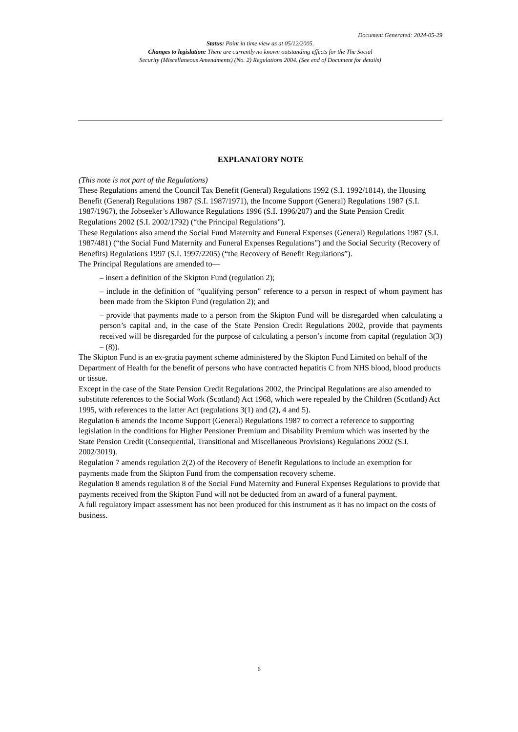Document Generated: 2024-05-29
Status: Point in time view as at 05/12/2005.
Changes to legislation: There are currently no known outstanding effects for the The Social
Security (Miscellaneous Amendments) (No. 2) Regulations 2004. (See end of Document for details)
EXPLANATORY NOTE
(This note is not part of the Regulations)
These Regulations amend the Council Tax Benefit (General) Regulations 1992 (S.I. 1992/1814), the Housing Benefit (General) Regulations 1987 (S.I. 1987/1971), the Income Support (General) Regulations 1987 (S.I. 1987/1967), the Jobseeker’s Allowance Regulations 1996 (S.I. 1996/207) and the State Pension Credit Regulations 2002 (S.I. 2002/1792) (“the Principal Regulations”).
These Regulations also amend the Social Fund Maternity and Funeral Expenses (General) Regulations 1987 (S.I. 1987/481) (“the Social Fund Maternity and Funeral Expenses Regulations”) and the Social Security (Recovery of Benefits) Regulations 1997 (S.I. 1997/2205) (“the Recovery of Benefit Regulations”).
The Principal Regulations are amended to—
– insert a definition of the Skipton Fund (regulation 2);
– include in the definition of “qualifying person” reference to a person in respect of whom payment has been made from the Skipton Fund (regulation 2); and
– provide that payments made to a person from the Skipton Fund will be disregarded when calculating a person’s capital and, in the case of the State Pension Credit Regulations 2002, provide that payments received will be disregarded for the purpose of calculating a person’s income from capital (regulation 3(3) – (8)).
The Skipton Fund is an ex-gratia payment scheme administered by the Skipton Fund Limited on behalf of the Department of Health for the benefit of persons who have contracted hepatitis C from NHS blood, blood products or tissue.
Except in the case of the State Pension Credit Regulations 2002, the Principal Regulations are also amended to substitute references to the Social Work (Scotland) Act 1968, which were repealed by the Children (Scotland) Act 1995, with references to the latter Act (regulations 3(1) and (2), 4 and 5).
Regulation 6 amends the Income Support (General) Regulations 1987 to correct a reference to supporting legislation in the conditions for Higher Pensioner Premium and Disability Premium which was inserted by the State Pension Credit (Consequential, Transitional and Miscellaneous Provisions) Regulations 2002 (S.I. 2002/3019).
Regulation 7 amends regulation 2(2) of the Recovery of Benefit Regulations to include an exemption for payments made from the Skipton Fund from the compensation recovery scheme.
Regulation 8 amends regulation 8 of the Social Fund Maternity and Funeral Expenses Regulations to provide that payments received from the Skipton Fund will not be deducted from an award of a funeral payment.
A full regulatory impact assessment has not been produced for this instrument as it has no impact on the costs of business.
6